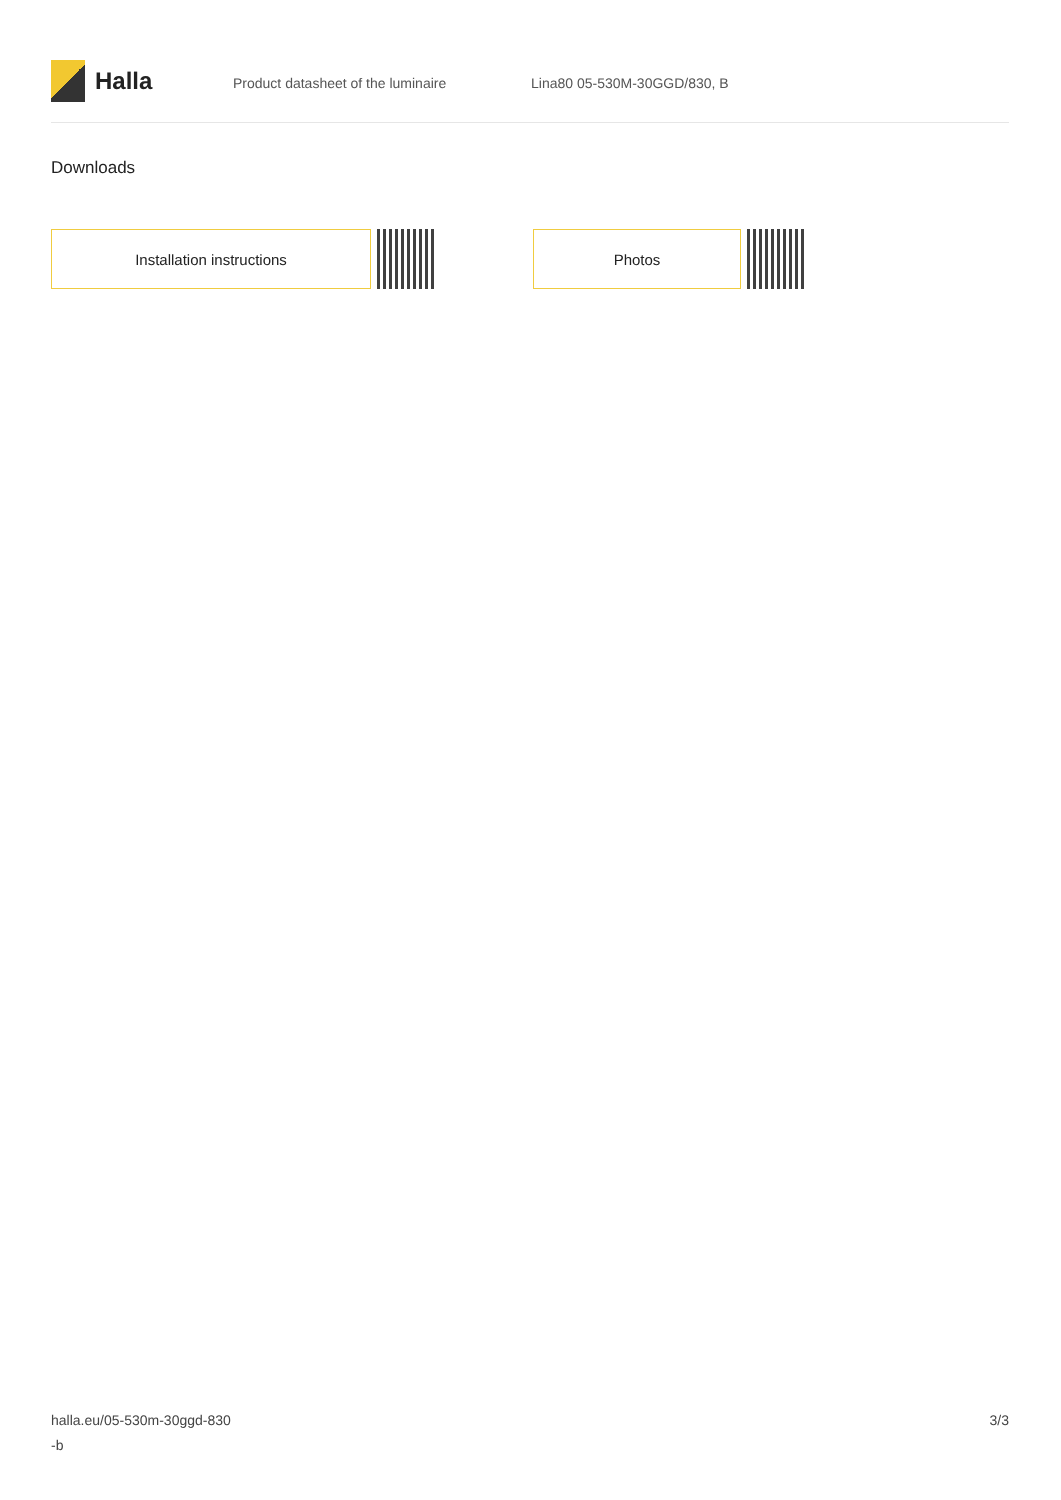Halla
Product datasheet of the luminaire Lina80 05-530M-30GGD/830, B
Downloads
Installation instructions Photos
halla.eu/05-530m-30ggd-830
-b
3/3